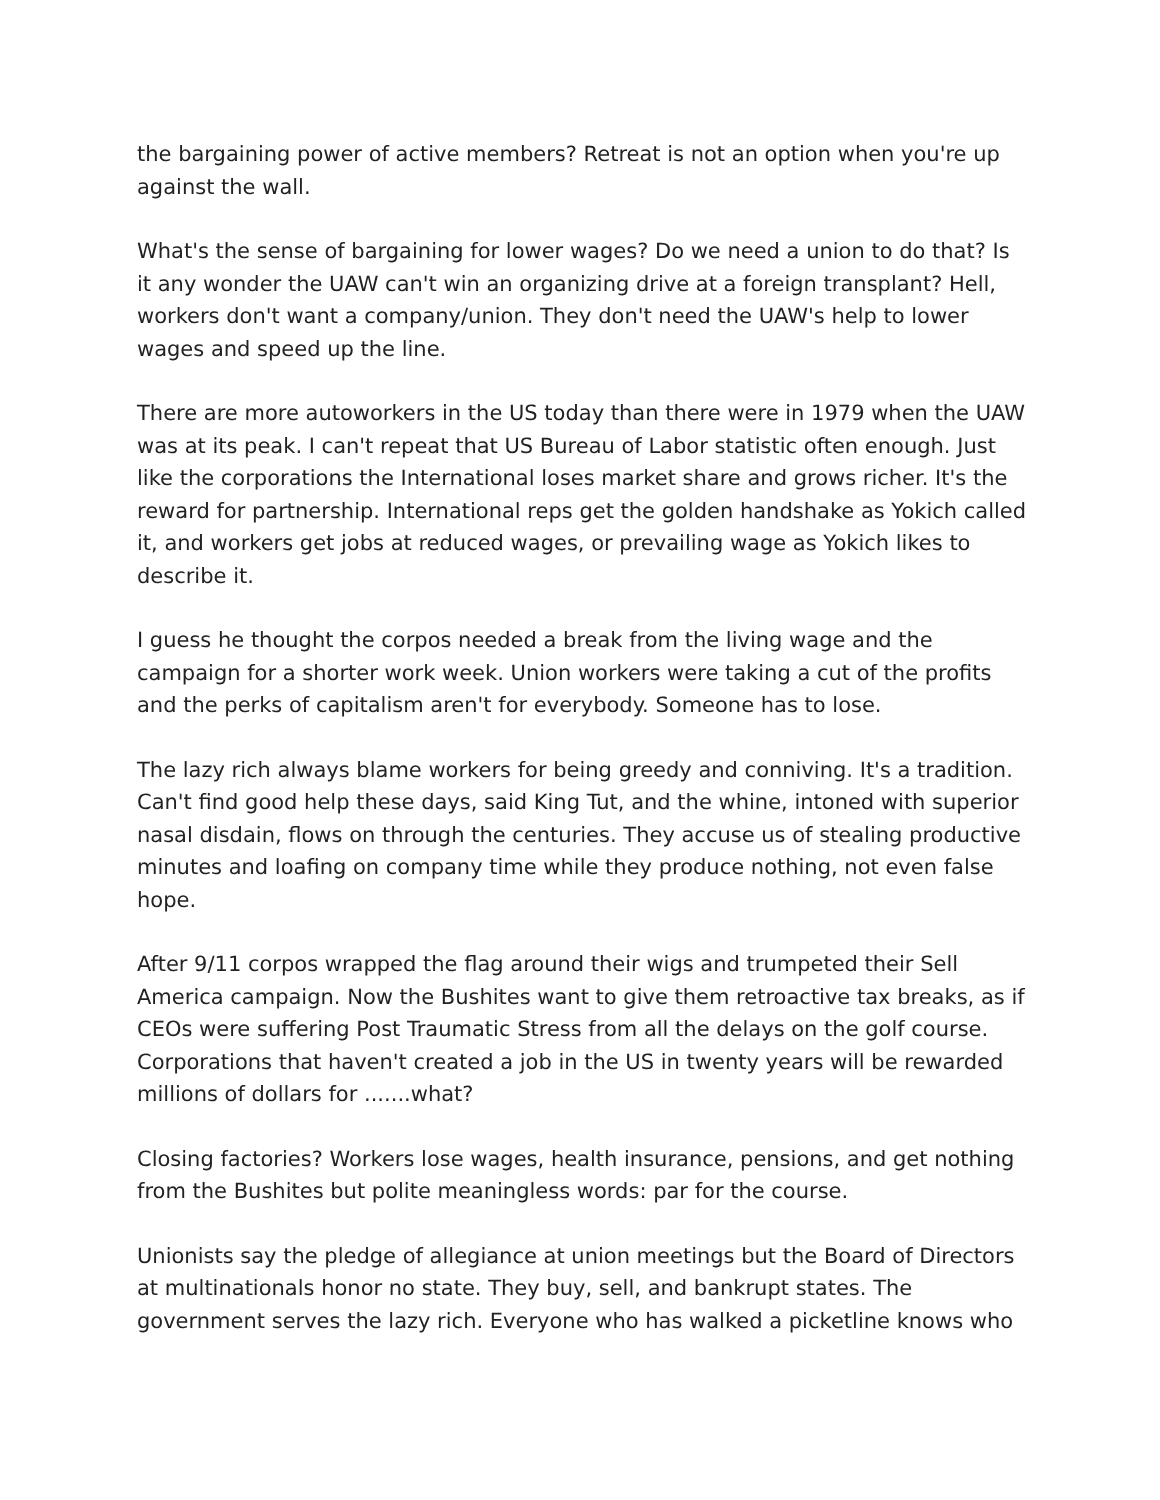the bargaining power of active members? Retreat is not an option when you're up against the wall.
What's the sense of bargaining for lower wages? Do we need a union to do that? Is it any wonder the UAW can't win an organizing drive at a foreign transplant? Hell, workers don't want a company/union. They don't need the UAW's help to lower wages and speed up the line.
There are more autoworkers in the US today than there were in 1979 when the UAW was at its peak. I can't repeat that US Bureau of Labor statistic often enough. Just like the corporations the International loses market share and grows richer. It's the reward for partnership. International reps get the golden handshake as Yokich called it, and workers get jobs at reduced wages, or prevailing wage as Yokich likes to describe it.
I guess he thought the corpos needed a break from the living wage and the campaign for a shorter work week. Union workers were taking a cut of the profits and the perks of capitalism aren't for everybody. Someone has to lose.
The lazy rich always blame workers for being greedy and conniving. It's a tradition. Can't find good help these days, said King Tut, and the whine, intoned with superior nasal disdain, flows on through the centuries. They accuse us of stealing productive minutes and loafing on company time while they produce nothing, not even false hope.
After 9/11 corpos wrapped the flag around their wigs and trumpeted their Sell America campaign. Now the Bushites want to give them retroactive tax breaks, as if CEOs were suffering Post Traumatic Stress from all the delays on the golf course. Corporations that haven't created a job in the US in twenty years will be rewarded millions of dollars for .......what?
Closing factories? Workers lose wages, health insurance, pensions, and get nothing from the Bushites but polite meaningless words: par for the course.
Unionists say the pledge of allegiance at union meetings but the Board of Directors at multinationals honor no state. They buy, sell, and bankrupt states. The government serves the lazy rich. Everyone who has walked a picketline knows who